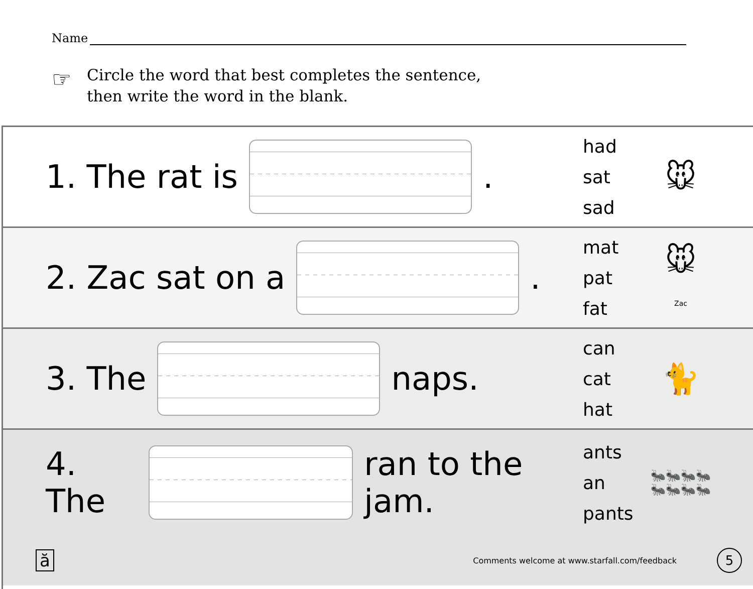Name
☞
Circle the word that best completes the sentence,
then write the word in the blank.
1. The rat is .
had
sat
sad
🐭
2. Zac sat on a .
mat
pat
fat
🐭
Zac
3. The naps.
can
cat
hat
🐈
4. The ran to the jam.
ants
an
pants
🐜🐜🐜🐜
🐜🐜🐜🐜
ă Comments welcome at www.starfall.com/feedback 5